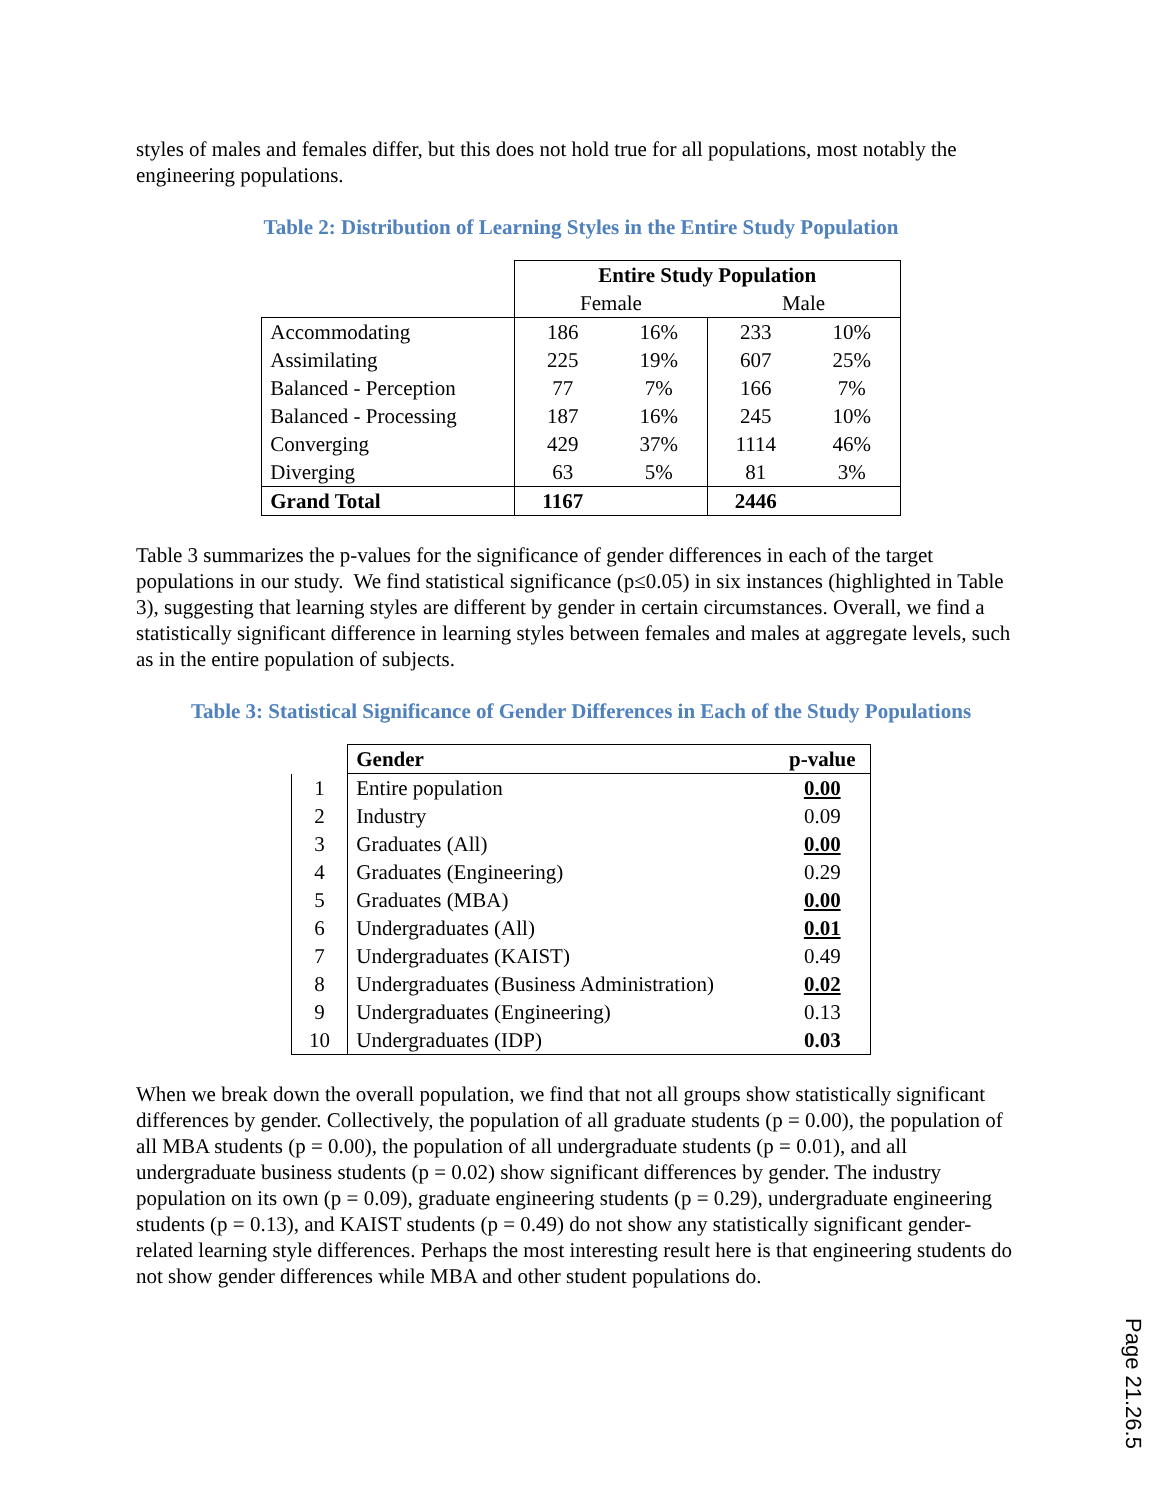styles of males and females differ, but this does not hold true for all populations, most notably the engineering populations.
Table 2: Distribution of Learning Styles in the Entire Study Population
| | Entire Study Population | | | |
| | Female | | Male | |
| Accommodating | 186 | 16% | 233 | 10% |
| Assimilating | 225 | 19% | 607 | 25% |
| Balanced - Perception | 77 | 7% | 166 | 7% |
| Balanced - Processing | 187 | 16% | 245 | 10% |
| Converging | 429 | 37% | 1114 | 46% |
| Diverging | 63 | 5% | 81 | 3% |
| Grand Total | 1167 | | 2446 | |
Table 3 summarizes the p-values for the significance of gender differences in each of the target populations in our study. We find statistical significance (p≤0.05) in six instances (highlighted in Table 3), suggesting that learning styles are different by gender in certain circumstances. Overall, we find a statistically significant difference in learning styles between females and males at aggregate levels, such as in the entire population of subjects.
Table 3: Statistical Significance of Gender Differences in Each of the Study Populations
| | Gender | p-value |
| 1 | Entire population | 0.00 |
| 2 | Industry | 0.09 |
| 3 | Graduates (All) | 0.00 |
| 4 | Graduates (Engineering) | 0.29 |
| 5 | Graduates (MBA) | 0.00 |
| 6 | Undergraduates (All) | 0.01 |
| 7 | Undergraduates (KAIST) | 0.49 |
| 8 | Undergraduates (Business Administration) | 0.02 |
| 9 | Undergraduates (Engineering) | 0.13 |
| 10 | Undergraduates (IDP) | 0.03 |
When we break down the overall population, we find that not all groups show statistically significant differences by gender. Collectively, the population of all graduate students (p = 0.00), the population of all MBA students (p = 0.00), the population of all undergraduate students (p = 0.01), and all undergraduate business students (p = 0.02) show significant differences by gender. The industry population on its own (p = 0.09), graduate engineering students (p = 0.29), undergraduate engineering students (p = 0.13), and KAIST students (p = 0.49) do not show any statistically significant gender-related learning style differences. Perhaps the most interesting result here is that engineering students do not show gender differences while MBA and other student populations do.
Page 21.26.5